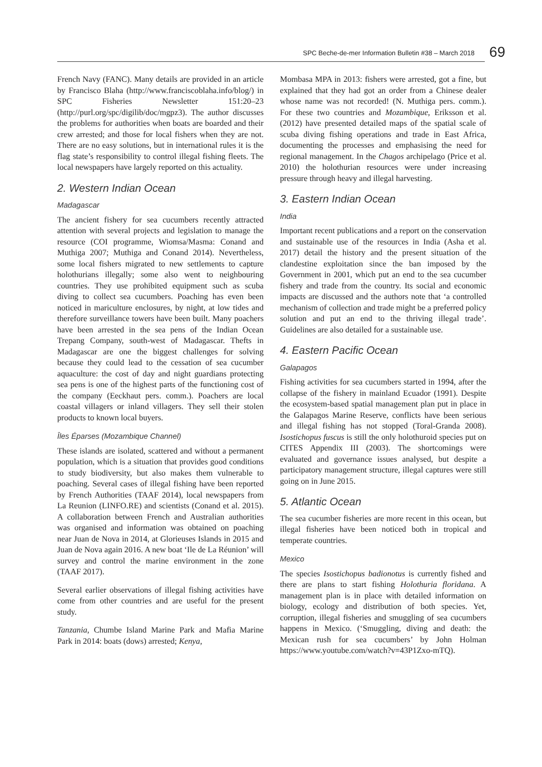SPC Beche-de-mer Information Bulletin #38 – March 2018 69
French Navy (FANC). Many details are provided in an article by Francisco Blaha (http://www.franciscoblaha.info/blog/) in SPC Fisheries Newsletter 151:20–23 (http://purl.org/spc/digilib/doc/mgpz3). The author discusses the problems for authorities when boats are boarded and their crew arrested; and those for local fishers when they are not. There are no easy solutions, but in international rules it is the flag state’s responsibility to control illegal fishing fleets. The local newspapers have largely reported on this actuality.
2. Western Indian Ocean
Madagascar
The ancient fishery for sea cucumbers recently attracted attention with several projects and legislation to manage the resource (COI programme, Wiomsa/Masma: Conand and Muthiga 2007; Muthiga and Conand 2014). Nevertheless, some local fishers migrated to new settlements to capture holothurians illegally; some also went to neighbouring countries. They use prohibited equipment such as scuba diving to collect sea cucumbers. Poaching has even been noticed in mariculture enclosures, by night, at low tides and therefore surveillance towers have been built. Many poachers have been arrested in the sea pens of the Indian Ocean Trepang Company, south-west of Madagascar. Thefts in Madagascar are one the biggest challenges for solving because they could lead to the cessation of sea cucumber aquaculture: the cost of day and night guardians protecting sea pens is one of the highest parts of the functioning cost of the company (Eeckhaut pers. comm.). Poachers are local coastal villagers or inland villagers. They sell their stolen products to known local buyers.
Îles Éparses (Mozambique Channel)
These islands are isolated, scattered and without a permanent population, which is a situation that provides good conditions to study biodiversity, but also makes them vulnerable to poaching. Several cases of illegal fishing have been reported by French Authorities (TAAF 2014), local newspapers from La Reunion (LINFO.RE) and scientists (Conand et al. 2015). A collaboration between French and Australian authorities was organised and information was obtained on poaching near Juan de Nova in 2014, at Glorieuses Islands in 2015 and Juan de Nova again 2016. A new boat ‘Ile de La Réunion’ will survey and control the marine environment in the zone (TAAF 2017).
Several earlier observations of illegal fishing activities have come from other countries and are useful for the present study.
Tanzania, Chumbe Island Marine Park and Mafia Marine Park in 2014: boats (dows) arrested; Kenya,
Mombasa MPA in 2013: fishers were arrested, got a fine, but explained that they had got an order from a Chinese dealer whose name was not recorded! (N. Muthiga pers. comm.). For these two countries and Mozambique, Eriksson et al. (2012) have presented detailed maps of the spatial scale of scuba diving fishing operations and trade in East Africa, documenting the processes and emphasising the need for regional management. In the Chagos archipelago (Price et al. 2010) the holothurian resources were under increasing pressure through heavy and illegal harvesting.
3. Eastern Indian Ocean
India
Important recent publications and a report on the conservation and sustainable use of the resources in India (Asha et al. 2017) detail the history and the present situation of the clandestine exploitation since the ban imposed by the Government in 2001, which put an end to the sea cucumber fishery and trade from the country. Its social and economic impacts are discussed and the authors note that ‘a controlled mechanism of collection and trade might be a preferred policy solution and put an end to the thriving illegal trade’. Guidelines are also detailed for a sustainable use.
4. Eastern Pacific Ocean
Galapagos
Fishing activities for sea cucumbers started in 1994, after the collapse of the fishery in mainland Ecuador (1991). Despite the ecosystem-based spatial management plan put in place in the Galapagos Marine Reserve, conflicts have been serious and illegal fishing has not stopped (Toral-Granda 2008). Isostichopus fuscus is still the only holothuroid species put on CITES Appendix III (2003). The shortcomings were evaluated and governance issues analysed, but despite a participatory management structure, illegal captures were still going on in June 2015.
5. Atlantic Ocean
The sea cucumber fisheries are more recent in this ocean, but illegal fisheries have been noticed both in tropical and temperate countries.
Mexico
The species Isostichopus badionotus is currently fished and there are plans to start fishing Holothuria floridana. A management plan is in place with detailed information on biology, ecology and distribution of both species. Yet, corruption, illegal fisheries and smuggling of sea cucumbers happens in Mexico. (‘Smuggling, diving and death: the Mexican rush for sea cucumbers’ by John Holman https://www.youtube.com/watch?v=43P1Zxo-mTQ).